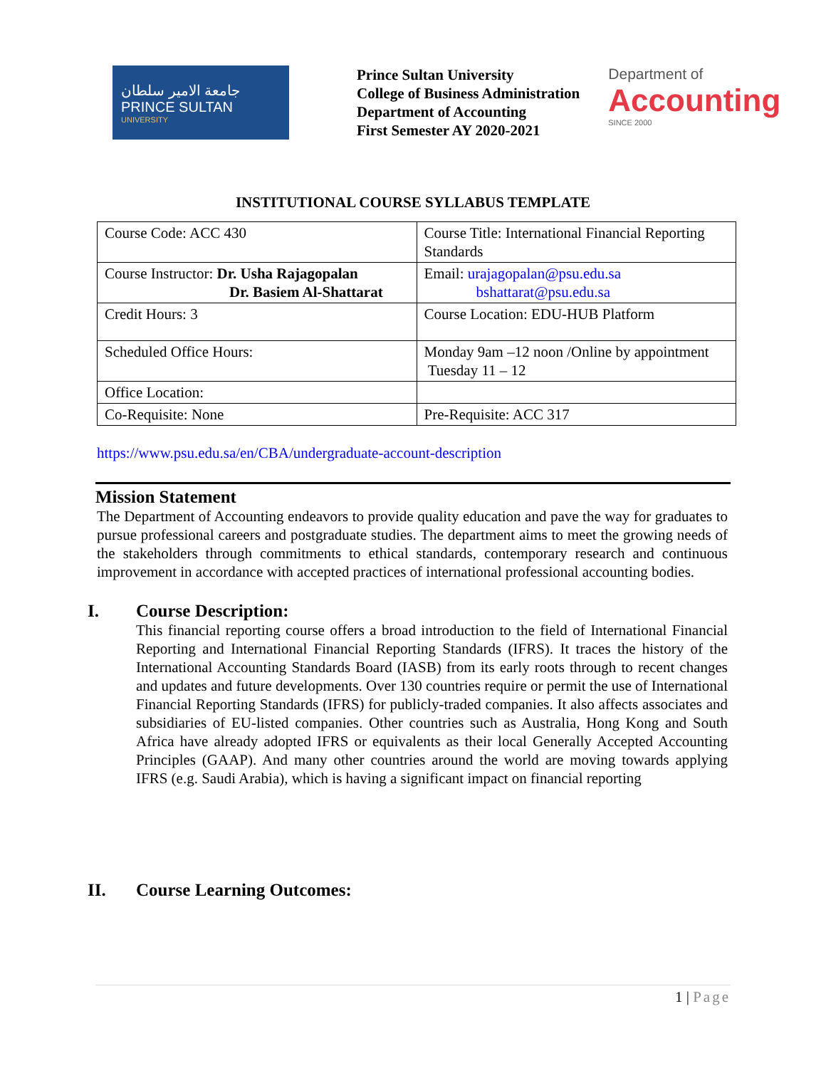جامعة الامير سلطان
PRINCE SULTAN
UNIVERSITY
Prince Sultan University
College of Business Administration
Department of Accounting
First Semester AY 2020-2021
Department of
Accounting
SINCE 2000
INSTITUTIONAL COURSE SYLLABUS TEMPLATE
| Course Code: ACC 430 | Course Title: International Financial Reporting Standards |
| Course Instructor: Dr. Usha Rajagopalan Dr. Basiem Al-Shattarat | Email: urajagopalan@psu.edu.sa bshattarat@psu.edu.sa |
| Credit Hours: 3 | Course Location: EDU-HUB Platform |
| Scheduled Office Hours: | Monday 9am –12 noon /Online by appointment Tuesday 11 – 12 |
| Office Location: | |
| Co-Requisite: None | Pre-Requisite: ACC 317 |
https://www.psu.edu.sa/en/CBA/undergraduate-account-description
Mission Statement
The Department of Accounting endeavors to provide quality education and pave the way for graduates to pursue professional careers and postgraduate studies. The department aims to meet the growing needs of the stakeholders through commitments to ethical standards, contemporary research and continuous improvement in accordance with accepted practices of international professional accounting bodies.
I. Course Description:
This financial reporting course offers a broad introduction to the field of International Financial Reporting and International Financial Reporting Standards (IFRS). It traces the history of the International Accounting Standards Board (IASB) from its early roots through to recent changes and updates and future developments. Over 130 countries require or permit the use of International Financial Reporting Standards (IFRS) for publicly-traded companies. It also affects associates and subsidiaries of EU-listed companies. Other countries such as Australia, Hong Kong and South Africa have already adopted IFRS or equivalents as their local Generally Accepted Accounting Principles (GAAP). And many other countries around the world are moving towards applying IFRS (e.g. Saudi Arabia), which is having a significant impact on financial reporting
II. Course Learning Outcomes:
1 | Page